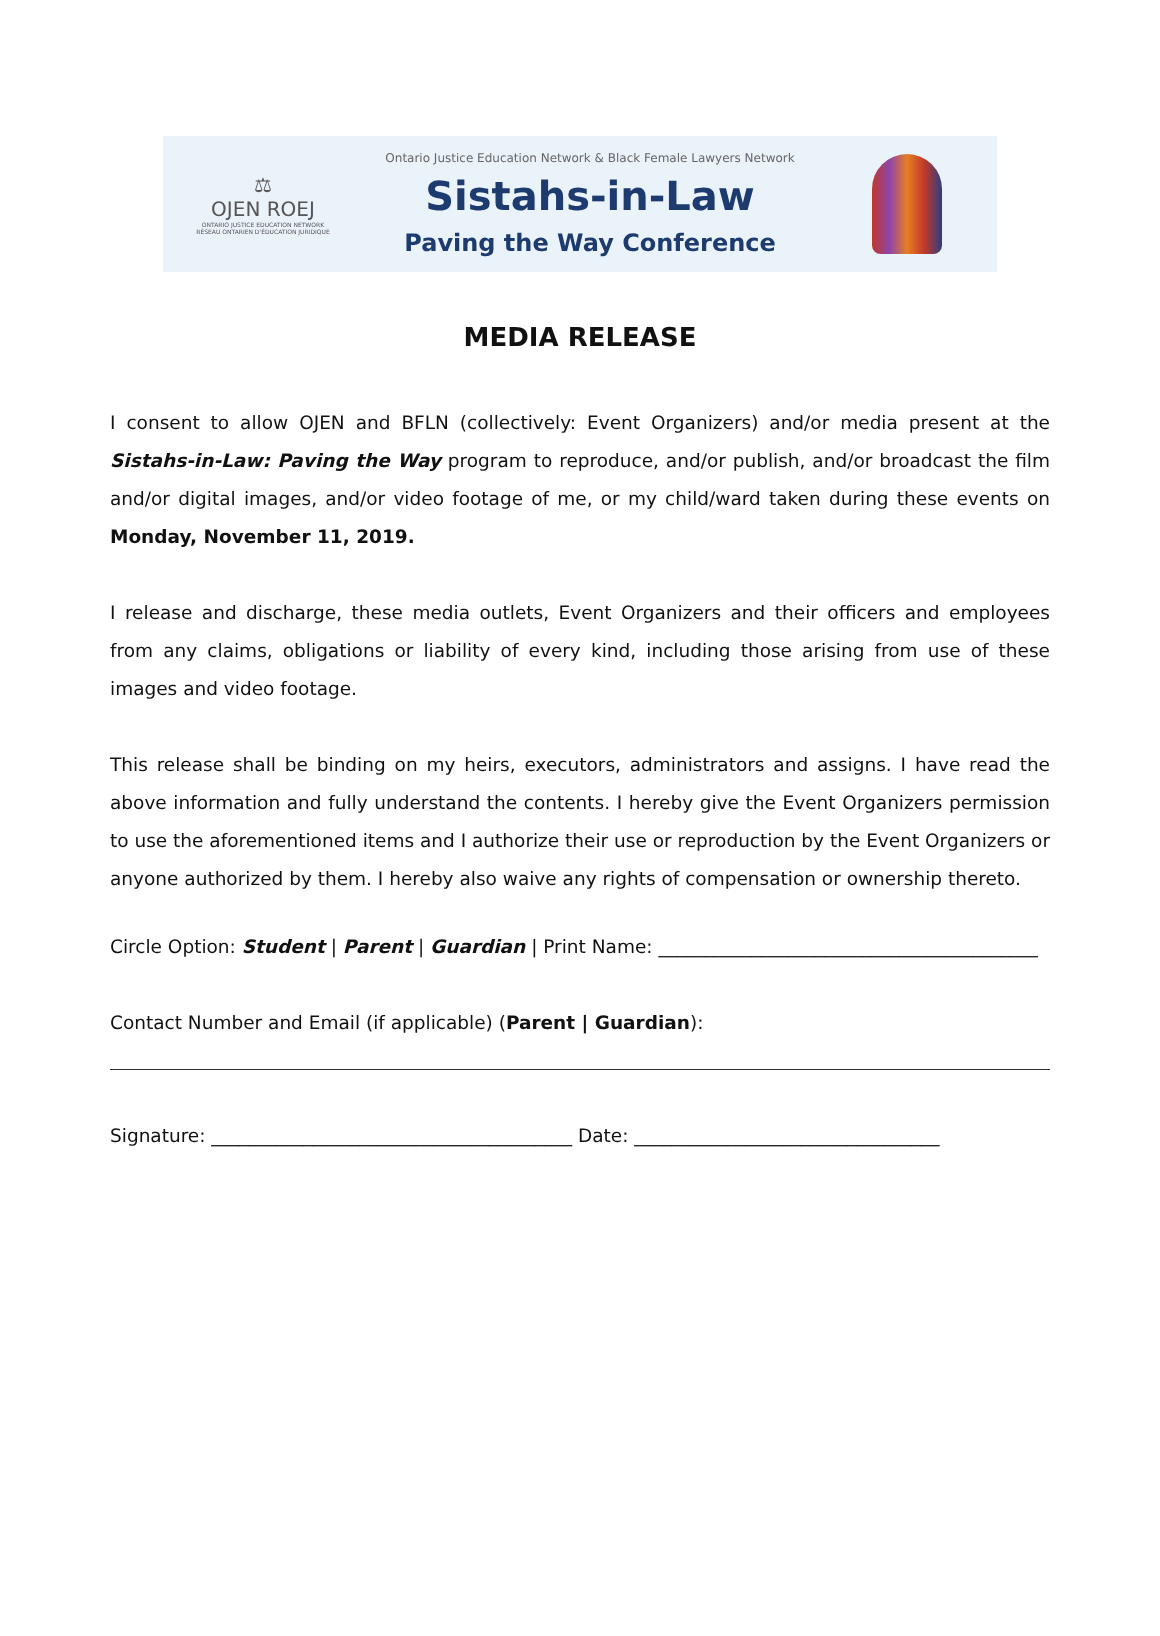⚖
OJEN ROEJ
ONTARIO JUSTICE EDUCATION NETWORK
RÉSEAU ONTARIEN D'ÉDUCATION JURIDIQUE
Ontario Justice Education Network & Black Female Lawyers Network
Sistahs-in-Law
Paving the Way Conference
MEDIA RELEASE
I consent to allow OJEN and BFLN (collectively: Event Organizers) and/or media present at the Sistahs-in-Law: Paving the Way program to reproduce, and/or publish, and/or broadcast the film and/or digital images, and/or video footage of me, or my child/ward taken during these events on Monday, November 11, 2019.
I release and discharge, these media outlets, Event Organizers and their officers and employees from any claims, obligations or liability of every kind, including those arising from use of these images and video footage.
This release shall be binding on my heirs, executors, administrators and assigns. I have read the above information and fully understand the contents. I hereby give the Event Organizers permission to use the aforementioned items and I authorize their use or reproduction by the Event Organizers or anyone authorized by them. I hereby also waive any rights of compensation or ownership thereto.
Circle Option: Student | Parent | Guardian | Print Name: _________________________________________
Contact Number and Email (if applicable) (Parent | Guardian):
Signature: _______________________________________ Date: _________________________________